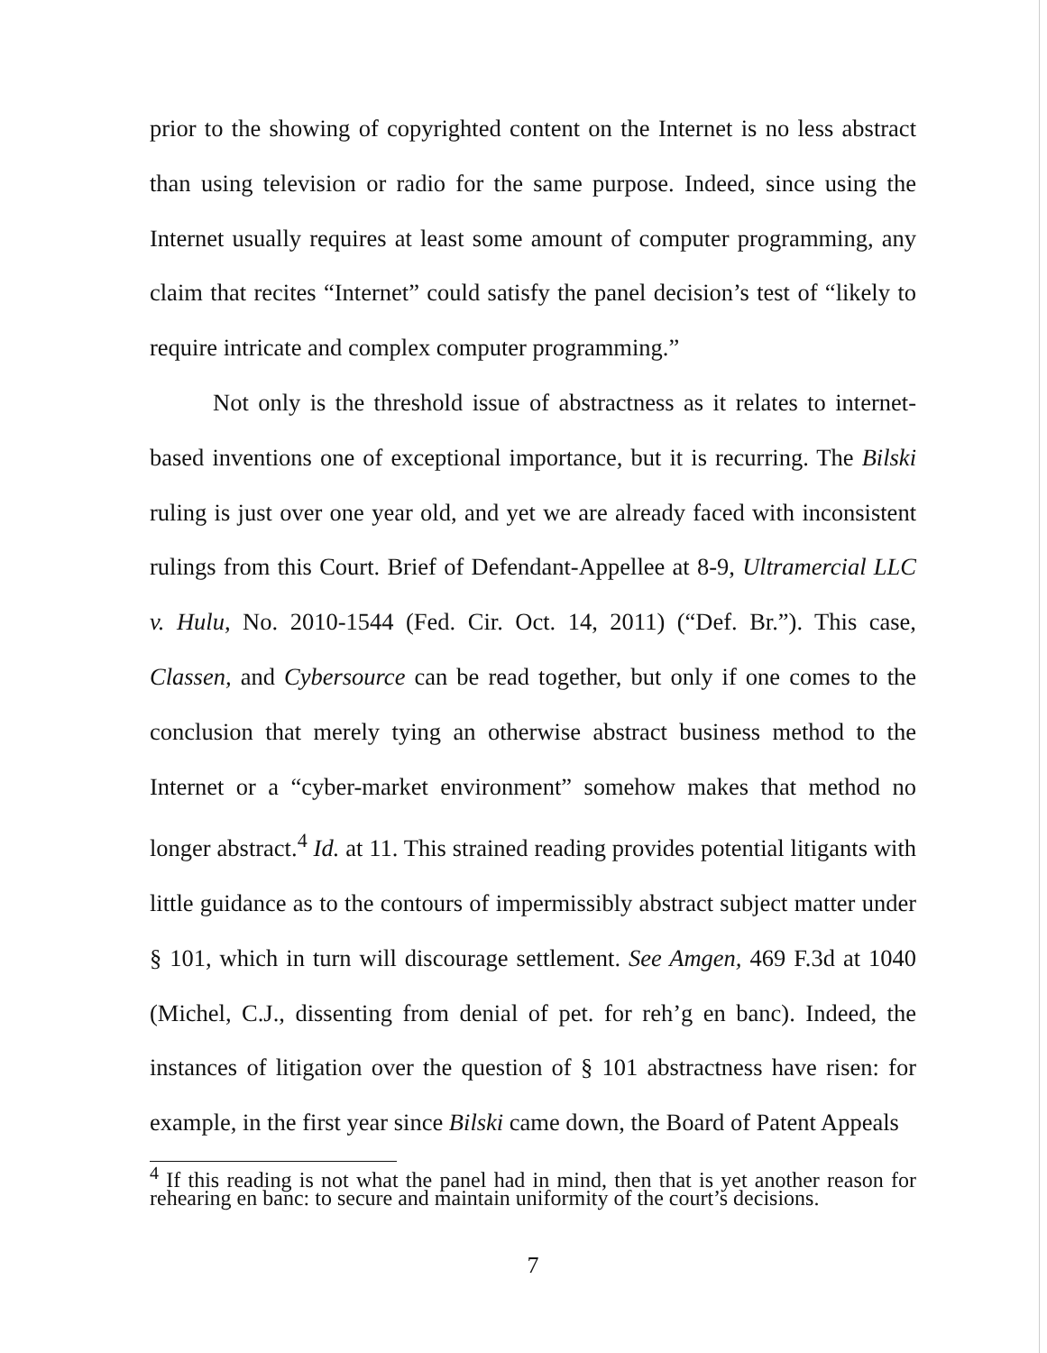prior to the showing of copyrighted content on the Internet is no less abstract than using television or radio for the same purpose. Indeed, since using the Internet usually requires at least some amount of computer programming, any claim that recites “Internet” could satisfy the panel decision’s test of “likely to require intricate and complex computer programming.”
Not only is the threshold issue of abstractness as it relates to internet-based inventions one of exceptional importance, but it is recurring. The Bilski ruling is just over one year old, and yet we are already faced with inconsistent rulings from this Court. Brief of Defendant-Appellee at 8-9, Ultramercial LLC v. Hulu, No. 2010-1544 (Fed. Cir. Oct. 14, 2011) (“Def. Br.”). This case, Classen, and Cybersource can be read together, but only if one comes to the conclusion that merely tying an otherwise abstract business method to the Internet or a “cyber-market environment” somehow makes that method no longer abstract.<sup>4</sup> Id. at 11. This strained reading provides potential litigants with little guidance as to the contours of impermissibly abstract subject matter under § 101, which in turn will discourage settlement. See Amgen, 469 F.3d at 1040 (Michel, C.J., dissenting from denial of pet. for reh’g en banc). Indeed, the instances of litigation over the question of § 101 abstractness have risen: for example, in the first year since Bilski came down, the Board of Patent Appeals
<sup>4</sup> If this reading is not what the panel had in mind, then that is yet another reason for rehearing en banc: to secure and maintain uniformity of the court’s decisions.
7